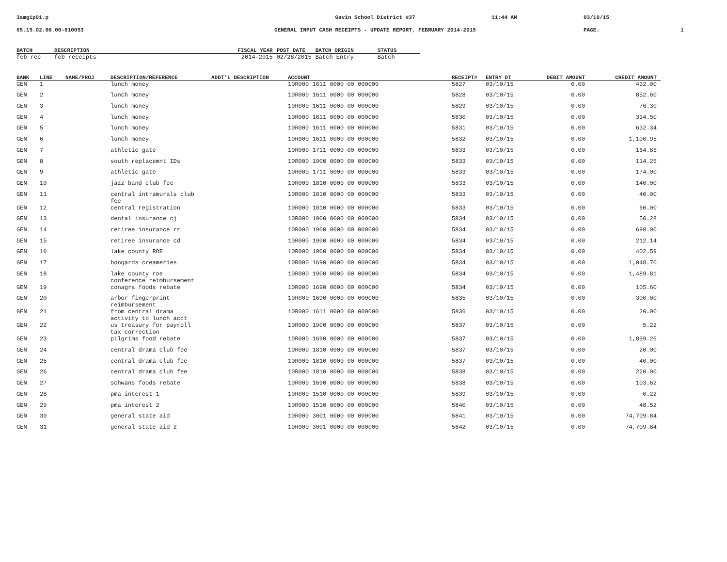3amgip01.p
Gavin School District #37
11:44 AM
03/10/15
05.15.02.00.00-010053
GENERAL INPUT CASH RECEIPTS - UPDATE REPORT, FEBRUARY 2014-2015
PAGE:
1
| BATCH | DESCRIPTION | FISCAL YEAR | POST DATE | BATCH ORIGIN | STATUS |
| --- | --- | --- | --- | --- | --- |
| feb rec | feb receipts | 2014-2015 | 02/28/2015 | Batch Entry | Batch |
| BANK | LINE | NAME/PROJ | DESCRIPTION/REFERENCE | ADDT'L DESCRIPTION | ACCOUNT | RECEIPT# | ENTRY DT | DEBIT AMOUNT | CREDIT AMOUNT |
| --- | --- | --- | --- | --- | --- | --- | --- | --- | --- |
| GEN | 1 | | lunch money | | 10R000 1611 0000 00 000000 | 5827 | 03/10/15 | 0.00 | 432.00 |
| GEN | 2 | | lunch money | | 10R000 1611 0000 00 000000 | 5828 | 03/10/15 | 0.00 | 852.60 |
| GEN | 3 | | lunch money | | 10R000 1611 0000 00 000000 | 5829 | 03/10/15 | 0.00 | 76.30 |
| GEN | 4 | | lunch money | | 10R000 1611 0000 00 000000 | 5830 | 03/10/15 | 0.00 | 334.50 |
| GEN | 5 | | lunch money | | 10R000 1611 0000 00 000000 | 5831 | 03/10/15 | 0.00 | 632.34 |
| GEN | 6 | | lunch money | | 10R000 1611 0000 00 000000 | 5832 | 03/10/15 | 0.00 | 1,100.95 |
| GEN | 7 | | athletic gate | | 10R000 1711 0000 00 000000 | 5833 | 03/10/15 | 0.00 | 164.85 |
| GEN | 8 | | south replacemnt IDs | | 10R000 1900 0000 00 000000 | 5833 | 03/10/15 | 0.00 | 114.25 |
| GEN | 9 | | athletic gate | | 10R000 1711 0000 00 000000 | 5833 | 03/10/15 | 0.00 | 174.00 |
| GEN | 10 | | jazz band club fee | | 10R000 1810 0000 00 000000 | 5833 | 03/10/15 | 0.00 | 140.00 |
| GEN | 11 | | central intramurals club fee | | 10R000 1810 0000 00 000000 | 5833 | 03/10/15 | 0.00 | 40.00 |
| GEN | 12 | | central registration | | 10R000 1810 0000 00 000000 | 5833 | 03/10/15 | 0.00 | 60.00 |
| GEN | 13 | | dental insurance cj | | 10R000 1900 0000 00 000000 | 5834 | 03/10/15 | 0.00 | 50.28 |
| GEN | 14 | | retiree insurance rr | | 10R000 1900 0000 00 000000 | 5834 | 03/10/15 | 0.00 | 698.00 |
| GEN | 15 | | retiree insurance cd | | 10R000 1900 0000 00 000000 | 5834 | 03/10/15 | 0.00 | 212.14 |
| GEN | 16 | | lake county ROE | | 10R000 1900 0000 00 000000 | 5834 | 03/10/15 | 0.00 | 402.59 |
| GEN | 17 | | bongards creameries | | 10R000 1690 0000 00 000000 | 5834 | 03/10/15 | 0.00 | 1,048.70 |
| GEN | 18 | | lake county roe conference reimbursement | | 10R000 1900 0000 00 000000 | 5834 | 03/10/15 | 0.00 | 1,489.81 |
| GEN | 19 | | conagra foods rebate | | 10R000 1690 0000 00 000000 | 5834 | 03/10/15 | 0.00 | 105.60 |
| GEN | 20 | | arbor fingerprint reimbursement | | 10R000 1690 0000 00 000000 | 5835 | 03/10/15 | 0.00 | 300.00 |
| GEN | 21 | | from central drama activity to lunch acct | | 10R000 1611 0000 00 000000 | 5836 | 03/10/15 | 0.00 | 20.00 |
| GEN | 22 | | us treasury for payroll tax correction | | 10R000 1900 0000 00 000000 | 5837 | 03/10/15 | 0.00 | 5.22 |
| GEN | 23 | | pilgrims food rebate | | 10R000 1690 0000 00 000000 | 5837 | 03/10/15 | 0.00 | 1,899.26 |
| GEN | 24 | | central drama club fee | | 10R000 1810 0000 00 000000 | 5837 | 03/10/15 | 0.00 | 20.00 |
| GEN | 25 | | central drama club fee | | 10R000 1810 0000 00 000000 | 5837 | 03/10/15 | 0.00 | 40.00 |
| GEN | 26 | | central drama club fee | | 10R000 1810 0000 00 000000 | 5838 | 03/10/15 | 0.00 | 220.00 |
| GEN | 27 | | schwans foods rebate | | 10R000 1690 0000 00 000000 | 5838 | 03/10/15 | 0.00 | 103.62 |
| GEN | 28 | | pma interest 1 | | 10R000 1510 0000 00 000000 | 5839 | 03/10/15 | 0.00 | 0.22 |
| GEN | 29 | | pma interest 2 | | 10R000 1510 0000 00 000000 | 5840 | 03/10/15 | 0.00 | 48.52 |
| GEN | 30 | | general state aid | | 10R000 3001 0000 00 000000 | 5841 | 03/10/15 | 0.00 | 74,709.84 |
| GEN | 31 | | general state aid 2 | | 10R000 3001 0000 00 000000 | 5842 | 03/10/15 | 0.00 | 74,709.84 |